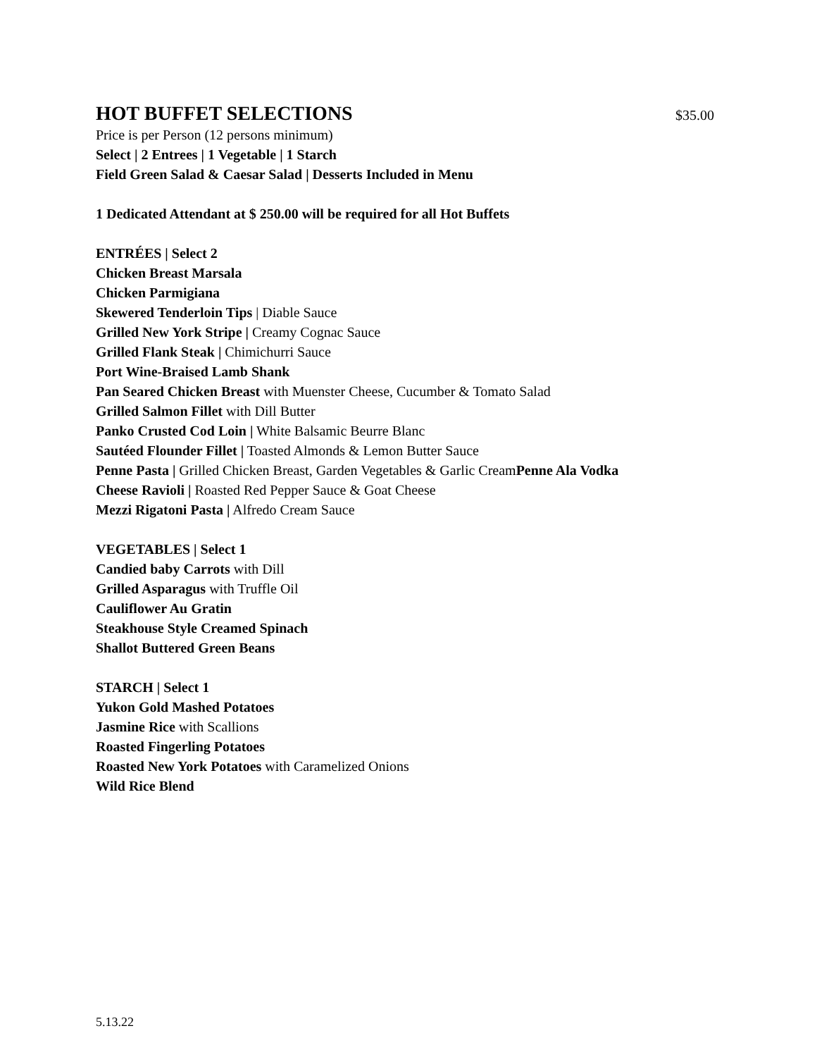HOT BUFFET SELECTIONS
$35.00
Price is per Person (12 persons minimum)
Select | 2 Entrees | 1 Vegetable | 1 Starch
Field Green Salad & Caesar Salad | Desserts Included in Menu
1 Dedicated Attendant at $ 250.00 will be required for all Hot Buffets
ENTRÉES | Select 2
Chicken Breast Marsala
Chicken Parmigiana
Skewered Tenderloin Tips | Diable Sauce
Grilled New York Stripe | Creamy Cognac Sauce
Grilled Flank Steak | Chimichurri Sauce
Port Wine-Braised Lamb Shank
Pan Seared Chicken Breast with Muenster Cheese, Cucumber & Tomato Salad
Grilled Salmon Fillet with Dill Butter
Panko Crusted Cod Loin | White Balsamic Beurre Blanc
Sautéed Flounder Fillet | Toasted Almonds & Lemon Butter Sauce
Penne Pasta | Grilled Chicken Breast, Garden Vegetables & Garlic CreamPenne Ala Vodka
Cheese Ravioli | Roasted Red Pepper Sauce & Goat Cheese
Mezzi Rigatoni Pasta | Alfredo Cream Sauce
VEGETABLES | Select 1
Candied baby Carrots with Dill
Grilled Asparagus with Truffle Oil
Cauliflower Au Gratin
Steakhouse Style Creamed Spinach
Shallot Buttered Green Beans
STARCH | Select 1
Yukon Gold Mashed Potatoes
Jasmine Rice with Scallions
Roasted Fingerling Potatoes
Roasted New York Potatoes with Caramelized Onions
Wild Rice Blend
5.13.22